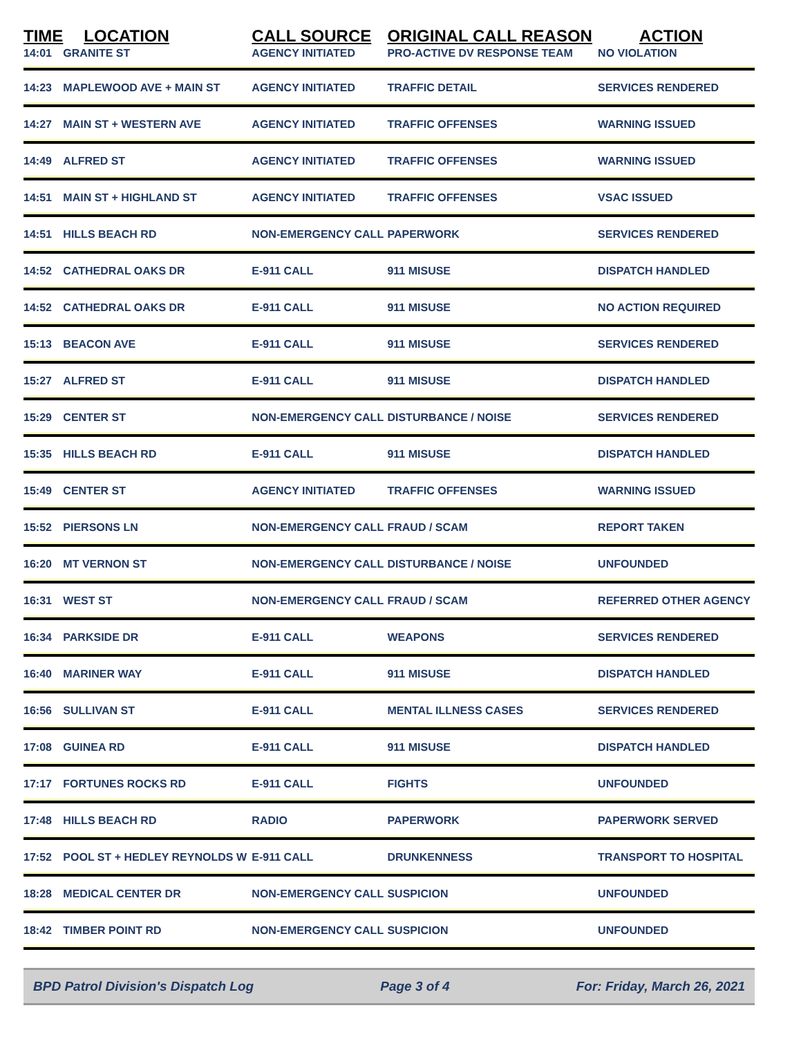| TIME | LOCATION | CALL SOURCE | ORIGINAL CALL REASON | ACTION |
| --- | --- | --- | --- | --- |
| 14:01 | GRANITE ST | AGENCY INITIATED | PRO-ACTIVE DV RESPONSE TEAM | NO VIOLATION |
| 14:23 | MAPLEWOOD AVE + MAIN ST | AGENCY INITIATED | TRAFFIC DETAIL | SERVICES RENDERED |
| 14:27 | MAIN ST + WESTERN AVE | AGENCY INITIATED | TRAFFIC OFFENSES | WARNING ISSUED |
| 14:49 | ALFRED ST | AGENCY INITIATED | TRAFFIC OFFENSES | WARNING ISSUED |
| 14:51 | MAIN ST + HIGHLAND ST | AGENCY INITIATED | TRAFFIC OFFENSES | VSAC ISSUED |
| 14:51 | HILLS BEACH RD | NON-EMERGENCY CALL | PAPERWORK | SERVICES RENDERED |
| 14:52 | CATHEDRAL OAKS DR | E-911 CALL | 911 MISUSE | DISPATCH HANDLED |
| 14:52 | CATHEDRAL OAKS DR | E-911 CALL | 911 MISUSE | NO ACTION REQUIRED |
| 15:13 | BEACON AVE | E-911 CALL | 911 MISUSE | SERVICES RENDERED |
| 15:27 | ALFRED ST | E-911 CALL | 911 MISUSE | DISPATCH HANDLED |
| 15:29 | CENTER ST | NON-EMERGENCY CALL | DISTURBANCE / NOISE | SERVICES RENDERED |
| 15:35 | HILLS BEACH RD | E-911 CALL | 911 MISUSE | DISPATCH HANDLED |
| 15:49 | CENTER ST | AGENCY INITIATED | TRAFFIC OFFENSES | WARNING ISSUED |
| 15:52 | PIERSONS LN | NON-EMERGENCY CALL | FRAUD / SCAM | REPORT TAKEN |
| 16:20 | MT VERNON ST | NON-EMERGENCY CALL | DISTURBANCE / NOISE | UNFOUNDED |
| 16:31 | WEST ST | NON-EMERGENCY CALL | FRAUD / SCAM | REFERRED OTHER AGENCY |
| 16:34 | PARKSIDE DR | E-911 CALL | WEAPONS | SERVICES RENDERED |
| 16:40 | MARINER WAY | E-911 CALL | 911 MISUSE | DISPATCH HANDLED |
| 16:56 | SULLIVAN ST | E-911 CALL | MENTAL ILLNESS CASES | SERVICES RENDERED |
| 17:08 | GUINEA RD | E-911 CALL | 911 MISUSE | DISPATCH HANDLED |
| 17:17 | FORTUNES ROCKS RD | E-911 CALL | FIGHTS | UNFOUNDED |
| 17:48 | HILLS BEACH RD | RADIO | PAPERWORK | PAPERWORK SERVED |
| 17:52 | POOL ST + HEDLEY REYNOLDS W | E-911 CALL | DRUNKENNESS | TRANSPORT TO HOSPITAL |
| 18:28 | MEDICAL CENTER DR | NON-EMERGENCY CALL | SUSPICION | UNFOUNDED |
| 18:42 | TIMBER POINT RD | NON-EMERGENCY CALL | SUSPICION | UNFOUNDED |
BPD Patrol Division's Dispatch Log Page 3 of 4 For: Friday, March 26, 2021